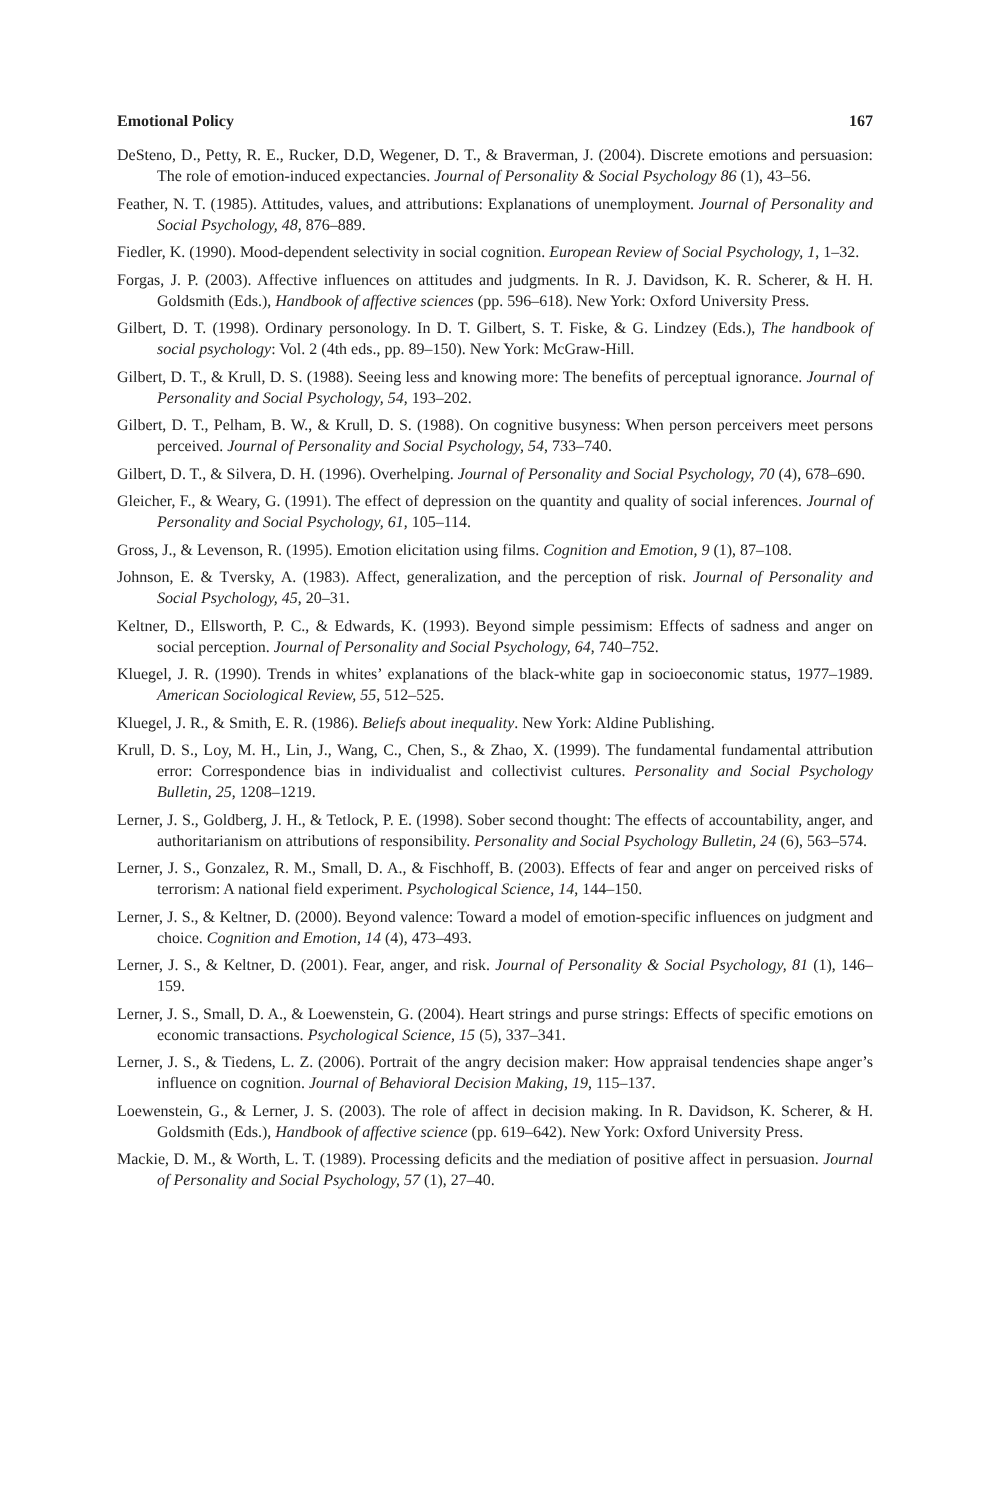Emotional Policy 167
DeSteno, D., Petty, R. E., Rucker, D.D, Wegener, D. T., & Braverman, J. (2004). Discrete emotions and persuasion: The role of emotion-induced expectancies. Journal of Personality & Social Psychology 86 (1), 43–56.
Feather, N. T. (1985). Attitudes, values, and attributions: Explanations of unemployment. Journal of Personality and Social Psychology, 48, 876–889.
Fiedler, K. (1990). Mood-dependent selectivity in social cognition. European Review of Social Psychology, 1, 1–32.
Forgas, J. P. (2003). Affective influences on attitudes and judgments. In R. J. Davidson, K. R. Scherer, & H. H. Goldsmith (Eds.), Handbook of affective sciences (pp. 596–618). New York: Oxford University Press.
Gilbert, D. T. (1998). Ordinary personology. In D. T. Gilbert, S. T. Fiske, & G. Lindzey (Eds.), The handbook of social psychology: Vol. 2 (4th eds., pp. 89–150). New York: McGraw-Hill.
Gilbert, D. T., & Krull, D. S. (1988). Seeing less and knowing more: The benefits of perceptual ignorance. Journal of Personality and Social Psychology, 54, 193–202.
Gilbert, D. T., Pelham, B. W., & Krull, D. S. (1988). On cognitive busyness: When person perceivers meet persons perceived. Journal of Personality and Social Psychology, 54, 733–740.
Gilbert, D. T., & Silvera, D. H. (1996). Overhelping. Journal of Personality and Social Psychology, 70 (4), 678–690.
Gleicher, F., & Weary, G. (1991). The effect of depression on the quantity and quality of social inferences. Journal of Personality and Social Psychology, 61, 105–114.
Gross, J., & Levenson, R. (1995). Emotion elicitation using films. Cognition and Emotion, 9 (1), 87–108.
Johnson, E. & Tversky, A. (1983). Affect, generalization, and the perception of risk. Journal of Personality and Social Psychology, 45, 20–31.
Keltner, D., Ellsworth, P. C., & Edwards, K. (1993). Beyond simple pessimism: Effects of sadness and anger on social perception. Journal of Personality and Social Psychology, 64, 740–752.
Kluegel, J. R. (1990). Trends in whites’ explanations of the black-white gap in socioeconomic status, 1977–1989. American Sociological Review, 55, 512–525.
Kluegel, J. R., & Smith, E. R. (1986). Beliefs about inequality. New York: Aldine Publishing.
Krull, D. S., Loy, M. H., Lin, J., Wang, C., Chen, S., & Zhao, X. (1999). The fundamental fundamental attribution error: Correspondence bias in individualist and collectivist cultures. Personality and Social Psychology Bulletin, 25, 1208–1219.
Lerner, J. S., Goldberg, J. H., & Tetlock, P. E. (1998). Sober second thought: The effects of accountability, anger, and authoritarianism on attributions of responsibility. Personality and Social Psychology Bulletin, 24 (6), 563–574.
Lerner, J. S., Gonzalez, R. M., Small, D. A., & Fischhoff, B. (2003). Effects of fear and anger on perceived risks of terrorism: A national field experiment. Psychological Science, 14, 144–150.
Lerner, J. S., & Keltner, D. (2000). Beyond valence: Toward a model of emotion-specific influences on judgment and choice. Cognition and Emotion, 14 (4), 473–493.
Lerner, J. S., & Keltner, D. (2001). Fear, anger, and risk. Journal of Personality & Social Psychology, 81 (1), 146–159.
Lerner, J. S., Small, D. A., & Loewenstein, G. (2004). Heart strings and purse strings: Effects of specific emotions on economic transactions. Psychological Science, 15 (5), 337–341.
Lerner, J. S., & Tiedens, L. Z. (2006). Portrait of the angry decision maker: How appraisal tendencies shape anger’s influence on cognition. Journal of Behavioral Decision Making, 19, 115–137.
Loewenstein, G., & Lerner, J. S. (2003). The role of affect in decision making. In R. Davidson, K. Scherer, & H. Goldsmith (Eds.), Handbook of affective science (pp. 619–642). New York: Oxford University Press.
Mackie, D. M., & Worth, L. T. (1989). Processing deficits and the mediation of positive affect in persuasion. Journal of Personality and Social Psychology, 57 (1), 27–40.